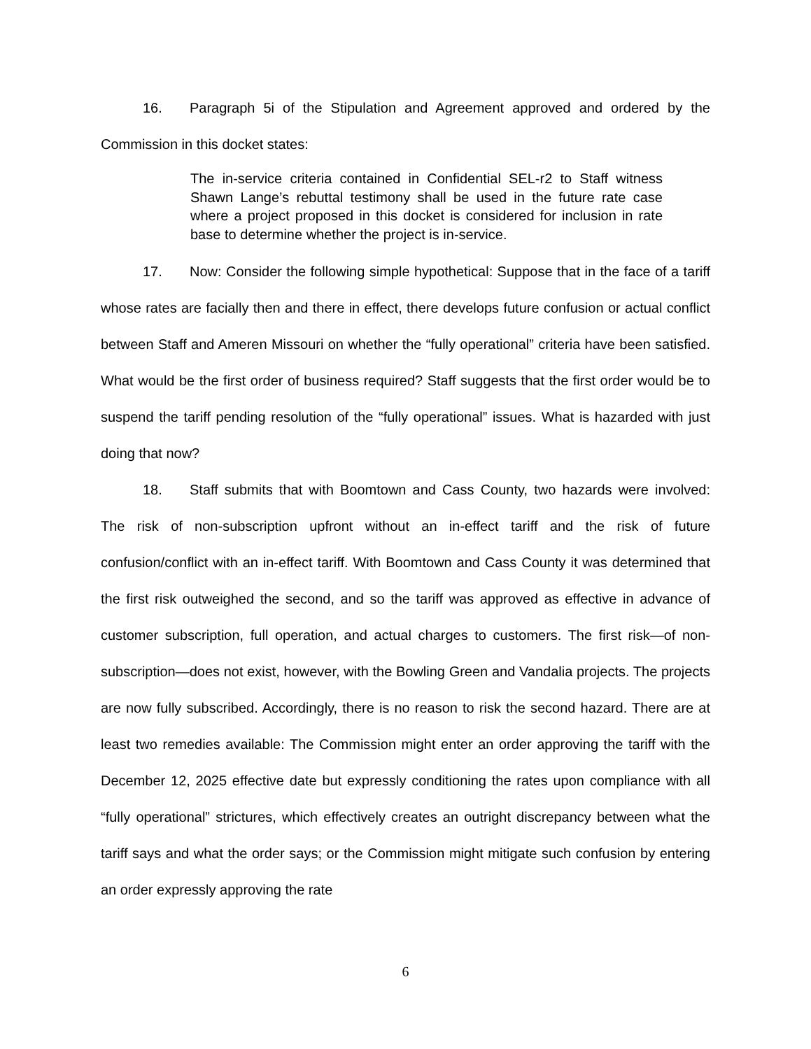16. Paragraph 5i of the Stipulation and Agreement approved and ordered by the Commission in this docket states:
The in-service criteria contained in Confidential SEL-r2 to Staff witness Shawn Lange’s rebuttal testimony shall be used in the future rate case where a project proposed in this docket is considered for inclusion in rate base to determine whether the project is in-service.
17. Now: Consider the following simple hypothetical: Suppose that in the face of a tariff whose rates are facially then and there in effect, there develops future confusion or actual conflict between Staff and Ameren Missouri on whether the “fully operational” criteria have been satisfied. What would be the first order of business required? Staff suggests that the first order would be to suspend the tariff pending resolution of the “fully operational” issues. What is hazarded with just doing that now?
18. Staff submits that with Boomtown and Cass County, two hazards were involved: The risk of non-subscription upfront without an in-effect tariff and the risk of future confusion/conflict with an in-effect tariff. With Boomtown and Cass County it was determined that the first risk outweighed the second, and so the tariff was approved as effective in advance of customer subscription, full operation, and actual charges to customers. The first risk—of non-subscription—does not exist, however, with the Bowling Green and Vandalia projects. The projects are now fully subscribed. Accordingly, there is no reason to risk the second hazard. There are at least two remedies available: The Commission might enter an order approving the tariff with the December 12, 2025 effective date but expressly conditioning the rates upon compliance with all “fully operational” strictures, which effectively creates an outright discrepancy between what the tariff says and what the order says; or the Commission might mitigate such confusion by entering an order expressly approving the rate
6